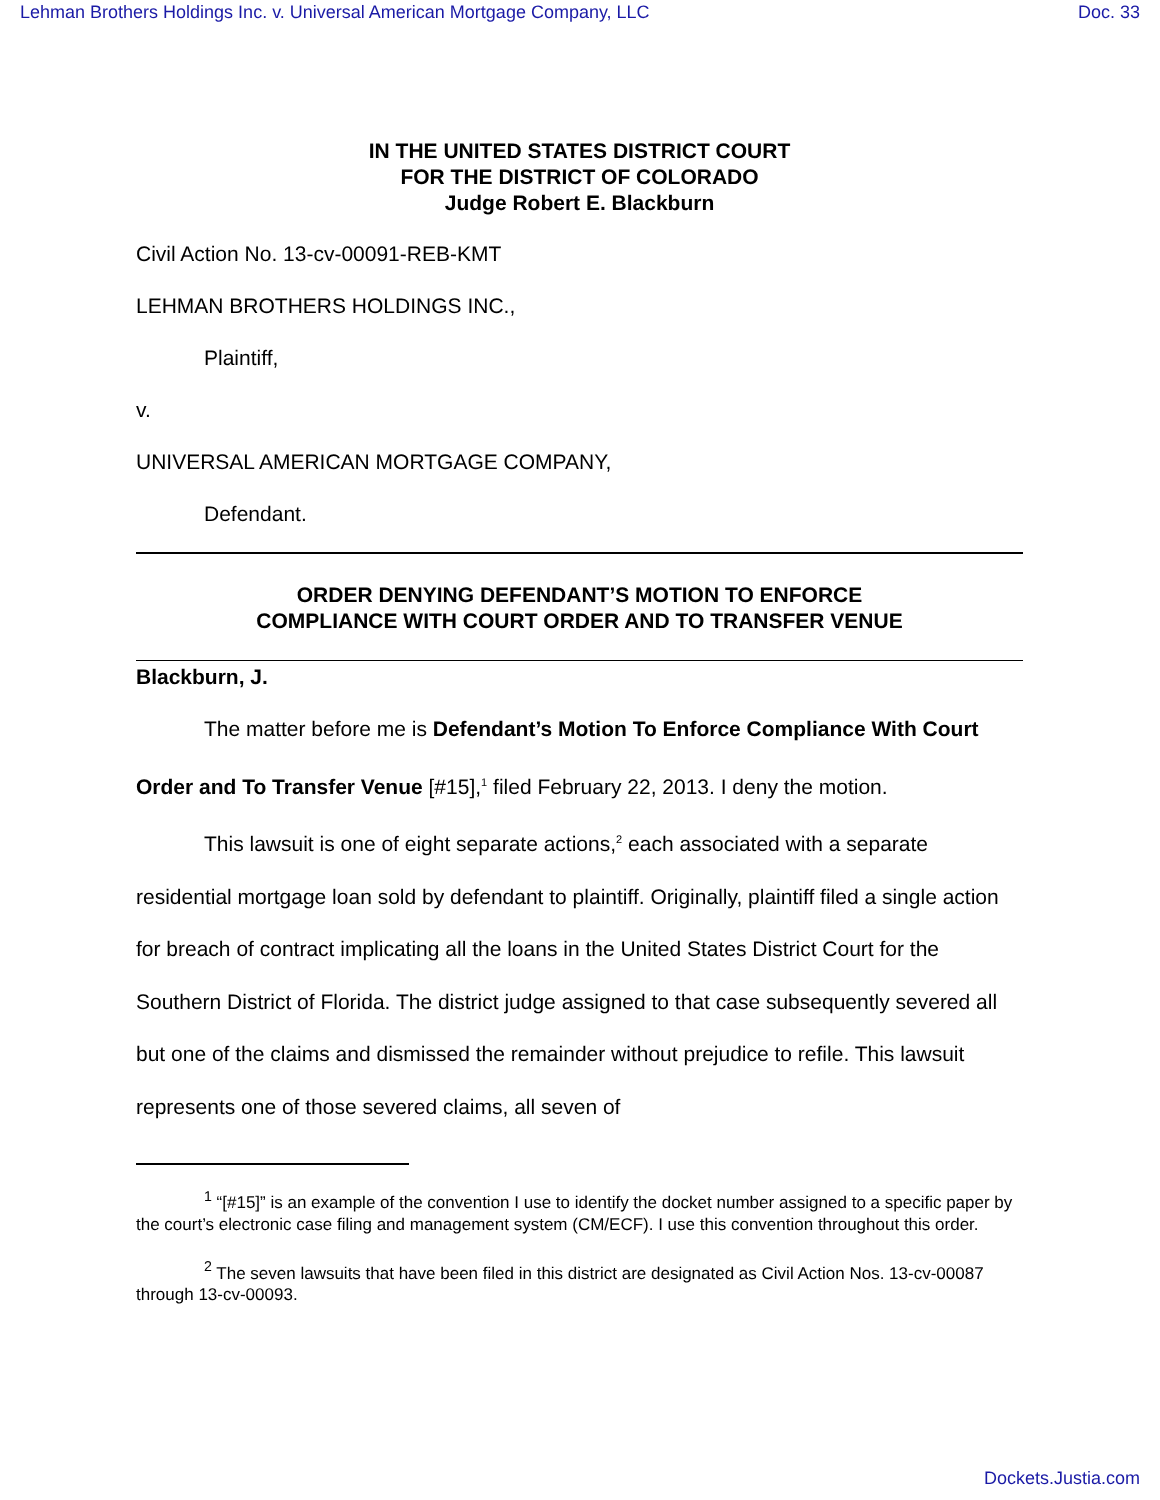Lehman Brothers Holdings Inc. v. Universal American Mortgage Company, LLC Doc. 33
IN THE UNITED STATES DISTRICT COURT
FOR THE DISTRICT OF COLORADO
Judge Robert E. Blackburn
Civil Action No. 13-cv-00091-REB-KMT
LEHMAN BROTHERS HOLDINGS INC.,
Plaintiff,
v.
UNIVERSAL AMERICAN MORTGAGE COMPANY,
Defendant.
ORDER DENYING DEFENDANT’S MOTION TO ENFORCE
COMPLIANCE WITH COURT ORDER AND TO TRANSFER VENUE
Blackburn, J.
The matter before me is Defendant’s Motion To Enforce Compliance With Court Order and To Transfer Venue [#15],<sup>1</sup> filed February 22, 2013. I deny the motion.
This lawsuit is one of eight separate actions,<sup>2</sup> each associated with a separate residential mortgage loan sold by defendant to plaintiff. Originally, plaintiff filed a single action for breach of contract implicating all the loans in the United States District Court for the Southern District of Florida. The district judge assigned to that case subsequently severed all but one of the claims and dismissed the remainder without prejudice to refile. This lawsuit represents one of those severed claims, all seven of
<sup>1</sup> “[#15]” is an example of the convention I use to identify the docket number assigned to a specific paper by the court’s electronic case filing and management system (CM/ECF). I use this convention throughout this order.
<sup>2</sup> The seven lawsuits that have been filed in this district are designated as Civil Action Nos. 13-cv-00087 through 13-cv-00093.
Dockets.Justia.com